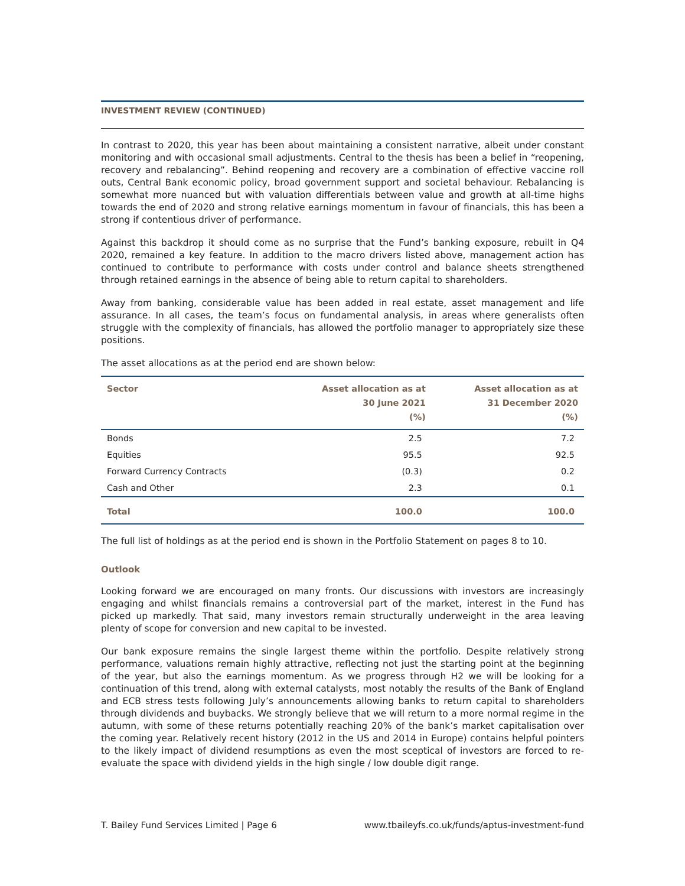INVESTMENT REVIEW (CONTINUED)
In contrast to 2020, this year has been about maintaining a consistent narrative, albeit under constant monitoring and with occasional small adjustments. Central to the thesis has been a belief in “reopening, recovery and rebalancing”. Behind reopening and recovery are a combination of effective vaccine roll outs, Central Bank economic policy, broad government support and societal behaviour. Rebalancing is somewhat more nuanced but with valuation differentials between value and growth at all-time highs towards the end of 2020 and strong relative earnings momentum in favour of financials, this has been a strong if contentious driver of performance.
Against this backdrop it should come as no surprise that the Fund’s banking exposure, rebuilt in Q4 2020, remained a key feature. In addition to the macro drivers listed above, management action has continued to contribute to performance with costs under control and balance sheets strengthened through retained earnings in the absence of being able to return capital to shareholders.
Away from banking, considerable value has been added in real estate, asset management and life assurance. In all cases, the team’s focus on fundamental analysis, in areas where generalists often struggle with the complexity of financials, has allowed the portfolio manager to appropriately size these positions.
The asset allocations as at the period end are shown below:
| Sector | Asset allocation as at 30 June 2021 (%) | Asset allocation as at 31 December 2020 (%) |
| --- | --- | --- |
| Bonds | 2.5 | 7.2 |
| Equities | 95.5 | 92.5 |
| Forward Currency Contracts | (0.3) | 0.2 |
| Cash and Other | 2.3 | 0.1 |
| Total | 100.0 | 100.0 |
The full list of holdings as at the period end is shown in the Portfolio Statement on pages 8 to 10.
Outlook
Looking forward we are encouraged on many fronts. Our discussions with investors are increasingly engaging and whilst financials remains a controversial part of the market, interest in the Fund has picked up markedly. That said, many investors remain structurally underweight in the area leaving plenty of scope for conversion and new capital to be invested.
Our bank exposure remains the single largest theme within the portfolio. Despite relatively strong performance, valuations remain highly attractive, reflecting not just the starting point at the beginning of the year, but also the earnings momentum. As we progress through H2 we will be looking for a continuation of this trend, along with external catalysts, most notably the results of the Bank of England and ECB stress tests following July’s announcements allowing banks to return capital to shareholders through dividends and buybacks. We strongly believe that we will return to a more normal regime in the autumn, with some of these returns potentially reaching 20% of the bank’s market capitalisation over the coming year. Relatively recent history (2012 in the US and 2014 in Europe) contains helpful pointers to the likely impact of dividend resumptions as even the most sceptical of investors are forced to re-evaluate the space with dividend yields in the high single / low double digit range.
T. Bailey Fund Services Limited | Page 6 www.tbaileyfs.co.uk/funds/aptus-investment-fund